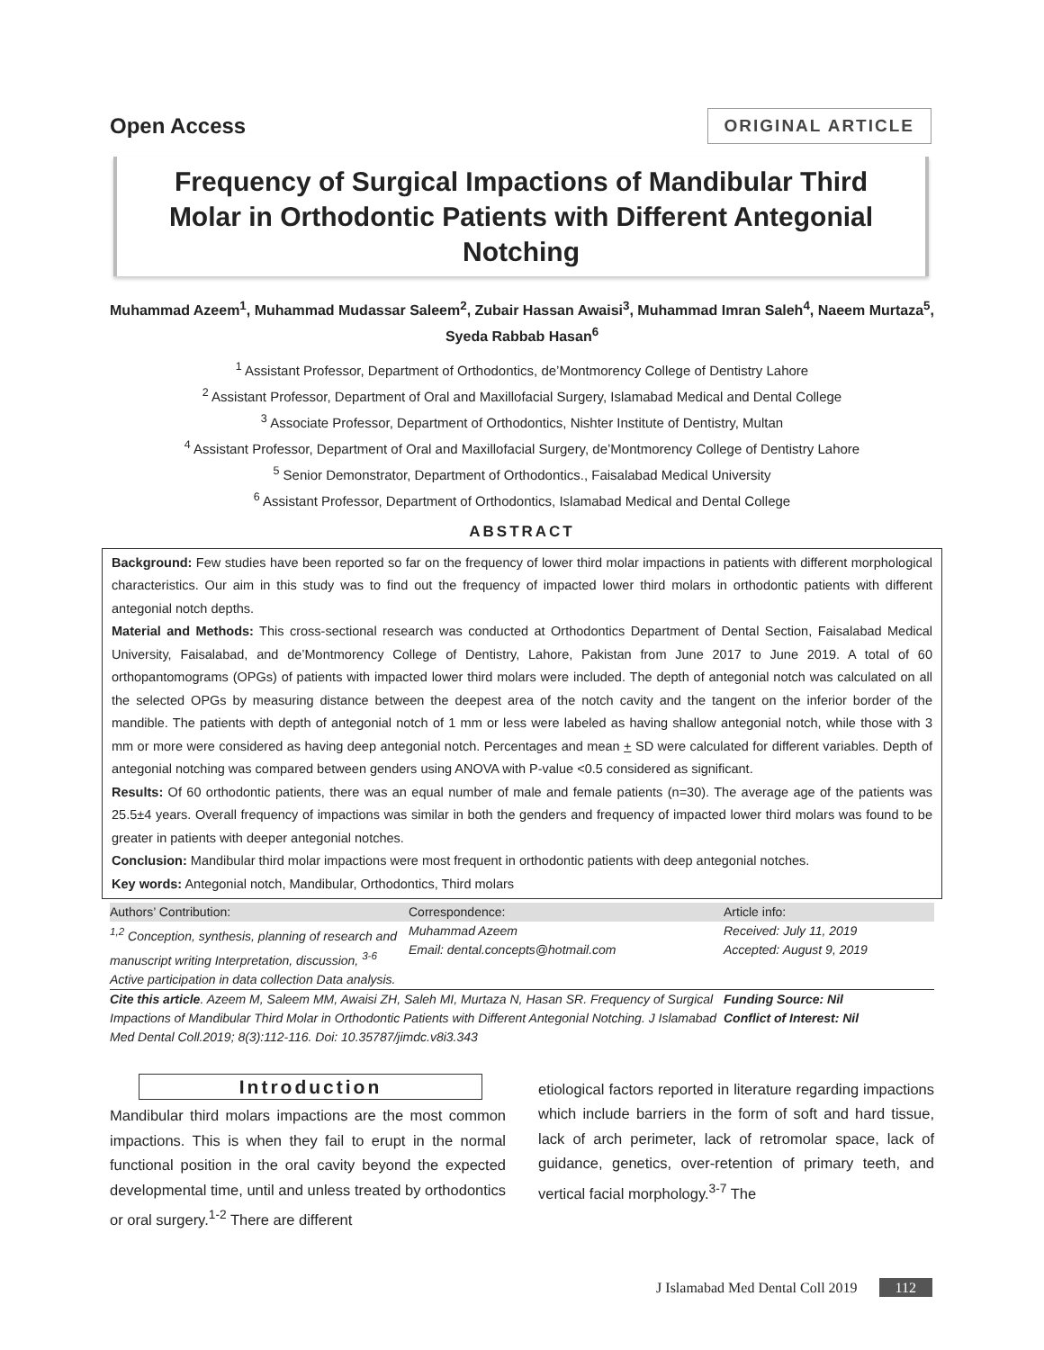Open Access
ORIGINAL ARTICLE
Frequency of Surgical Impactions of Mandibular Third Molar in Orthodontic Patients with Different Antegonial Notching
Muhammad Azeem<sup>1</sup>, Muhammad Mudassar Saleem<sup>2</sup>, Zubair Hassan Awaisi<sup>3</sup>, Muhammad Imran Saleh<sup>4</sup>, Naeem Murtaza<sup>5</sup>, Syeda Rabbab Hasan<sup>6</sup>
<sup>1</sup> Assistant Professor, Department of Orthodontics, de’Montmorency College of Dentistry Lahore
<sup>2</sup> Assistant Professor, Department of Oral and Maxillofacial Surgery, Islamabad Medical and Dental College
<sup>3</sup> Associate Professor, Department of Orthodontics, Nishter Institute of Dentistry, Multan
<sup>4</sup> Assistant Professor, Department of Oral and Maxillofacial Surgery, de’Montmorency College of Dentistry Lahore
<sup>5</sup> Senior Demonstrator, Department of Orthodontics., Faisalabad Medical University
<sup>6</sup> Assistant Professor, Department of Orthodontics, Islamabad Medical and Dental College
ABSTRACT
Background: Few studies have been reported so far on the frequency of lower third molar impactions in patients with different morphological characteristics. Our aim in this study was to find out the frequency of impacted lower third molars in orthodontic patients with different antegonial notch depths.
Material and Methods: This cross-sectional research was conducted at Orthodontics Department of Dental Section, Faisalabad Medical University, Faisalabad, and de’Montmorency College of Dentistry, Lahore, Pakistan from June 2017 to June 2019. A total of 60 orthopantomograms (OPGs) of patients with impacted lower third molars were included. The depth of antegonial notch was calculated on all the selected OPGs by measuring distance between the deepest area of the notch cavity and the tangent on the inferior border of the mandible. The patients with depth of antegonial notch of 1 mm or less were labeled as having shallow antegonial notch, while those with 3 mm or more were considered as having deep antegonial notch. Percentages and mean + SD were calculated for different variables. Depth of antegonial notching was compared between genders using ANOVA with P-value <0.5 considered as significant.
Results: Of 60 orthodontic patients, there was an equal number of male and female patients (n=30). The average age of the patients was 25.5±4 years. Overall frequency of impactions was similar in both the genders and frequency of impacted lower third molars was found to be greater in patients with deeper antegonial notches.
Conclusion: Mandibular third molar impactions were most frequent in orthodontic patients with deep antegonial notches.
Key words: Antegonial notch, Mandibular, Orthodontics, Third molars
Authors’ Contribution:
<sup>1,2</sup> Conception, synthesis, planning of research and manuscript writing Interpretation, discussion, <sup>3-6</sup> Active participation in data collection Data analysis.
Correspondence:
Muhammad Azeem
Email: dental.concepts@hotmail.com
Article info:
Received: July 11, 2019
Accepted: August 9, 2019
Cite this article. Azeem M, Saleem MM, Awaisi ZH, Saleh MI, Murtaza N, Hasan SR. Frequency of Surgical Impactions of Mandibular Third Molar in Orthodontic Patients with Different Antegonial Notching. J Islamabad Med Dental Coll.2019; 8(3):112-116. Doi: 10.35787/jimdc.v8i3.343
Funding Source: Nil
Conflict of Interest: Nil
Introduction
Mandibular third molars impactions are the most common impactions. This is when they fail to erupt in the normal functional position in the oral cavity beyond the expected developmental time, until and unless treated by orthodontics or oral surgery.<sup>1-2</sup> There are different
etiological factors reported in literature regarding impactions which include barriers in the form of soft and hard tissue, lack of arch perimeter, lack of retromolar space, lack of guidance, genetics, over-retention of primary teeth, and vertical facial morphology.<sup>3-7</sup> The
J Islamabad Med Dental Coll 2019 112